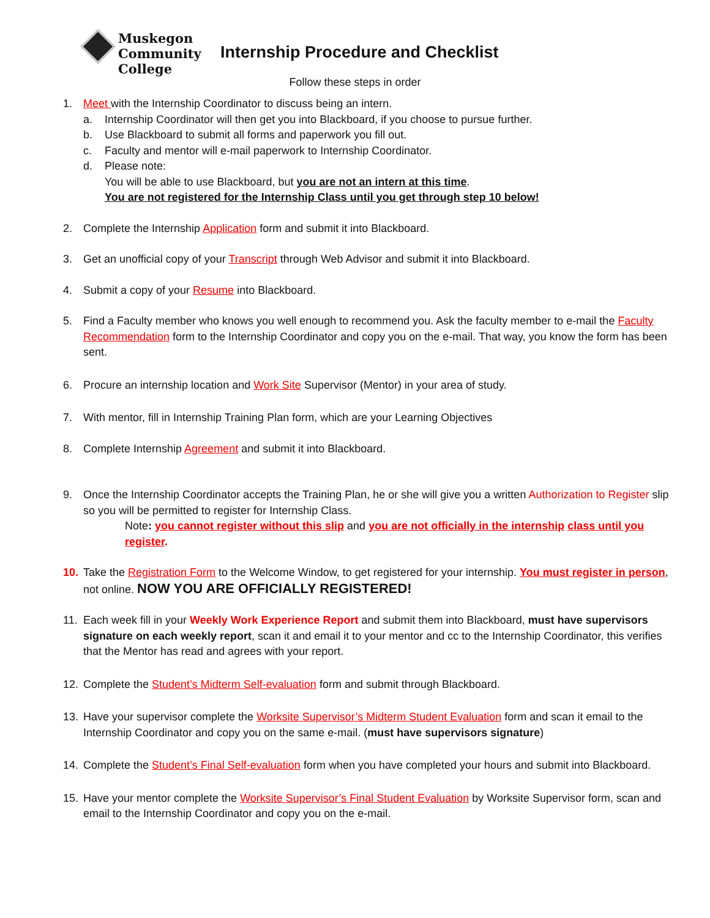Muskegon
Community
College
Internship Procedure and Checklist
Follow these steps in order
1. Meet with the Internship Coordinator to discuss being an intern.
a. Internship Coordinator will then get you into Blackboard, if you choose to pursue further.
b. Use Blackboard to submit all forms and paperwork you fill out.
c. Faculty and mentor will e-mail paperwork to Internship Coordinator.
d. Please note:
You will be able to use Blackboard, but you are not an intern at this time.
You are not registered for the Internship Class until you get through step 10 below!
2. Complete the Internship Application form and submit it into Blackboard.
3. Get an unofficial copy of your Transcript through Web Advisor and submit it into Blackboard.
4. Submit a copy of your Resume into Blackboard.
5. Find a Faculty member who knows you well enough to recommend you. Ask the faculty member to e-mail the Faculty Recommendation form to the Internship Coordinator and copy you on the e-mail. That way, you know the form has been sent.
6. Procure an internship location and Work Site Supervisor (Mentor) in your area of study.
7. With mentor, fill in Internship Training Plan form, which are your Learning Objectives
8. Complete Internship Agreement and submit it into Blackboard.
9. Once the Internship Coordinator accepts the Training Plan, he or she will give you a written Authorization to Register slip so you will be permitted to register for Internship Class.
Note: you cannot register without this slip and you are not officially in the internship class until you register.
10. Take the Registration Form to the Welcome Window, to get registered for your internship. You must register in person, not online. NOW YOU ARE OFFICIALLY REGISTERED!
11. Each week fill in your Weekly Work Experience Report and submit them into Blackboard, must have supervisors signature on each weekly report, scan it and email it to your mentor and cc to the Internship Coordinator, this verifies that the Mentor has read and agrees with your report.
12. Complete the Student’s Midterm Self-evaluation form and submit through Blackboard.
13. Have your supervisor complete the Worksite Supervisor’s Midterm Student Evaluation form and scan it email to the Internship Coordinator and copy you on the same e-mail. (must have supervisors signature)
14. Complete the Student’s Final Self-evaluation form when you have completed your hours and submit into Blackboard.
15. Have your mentor complete the Worksite Supervisor’s Final Student Evaluation by Worksite Supervisor form, scan and email to the Internship Coordinator and copy you on the e-mail.